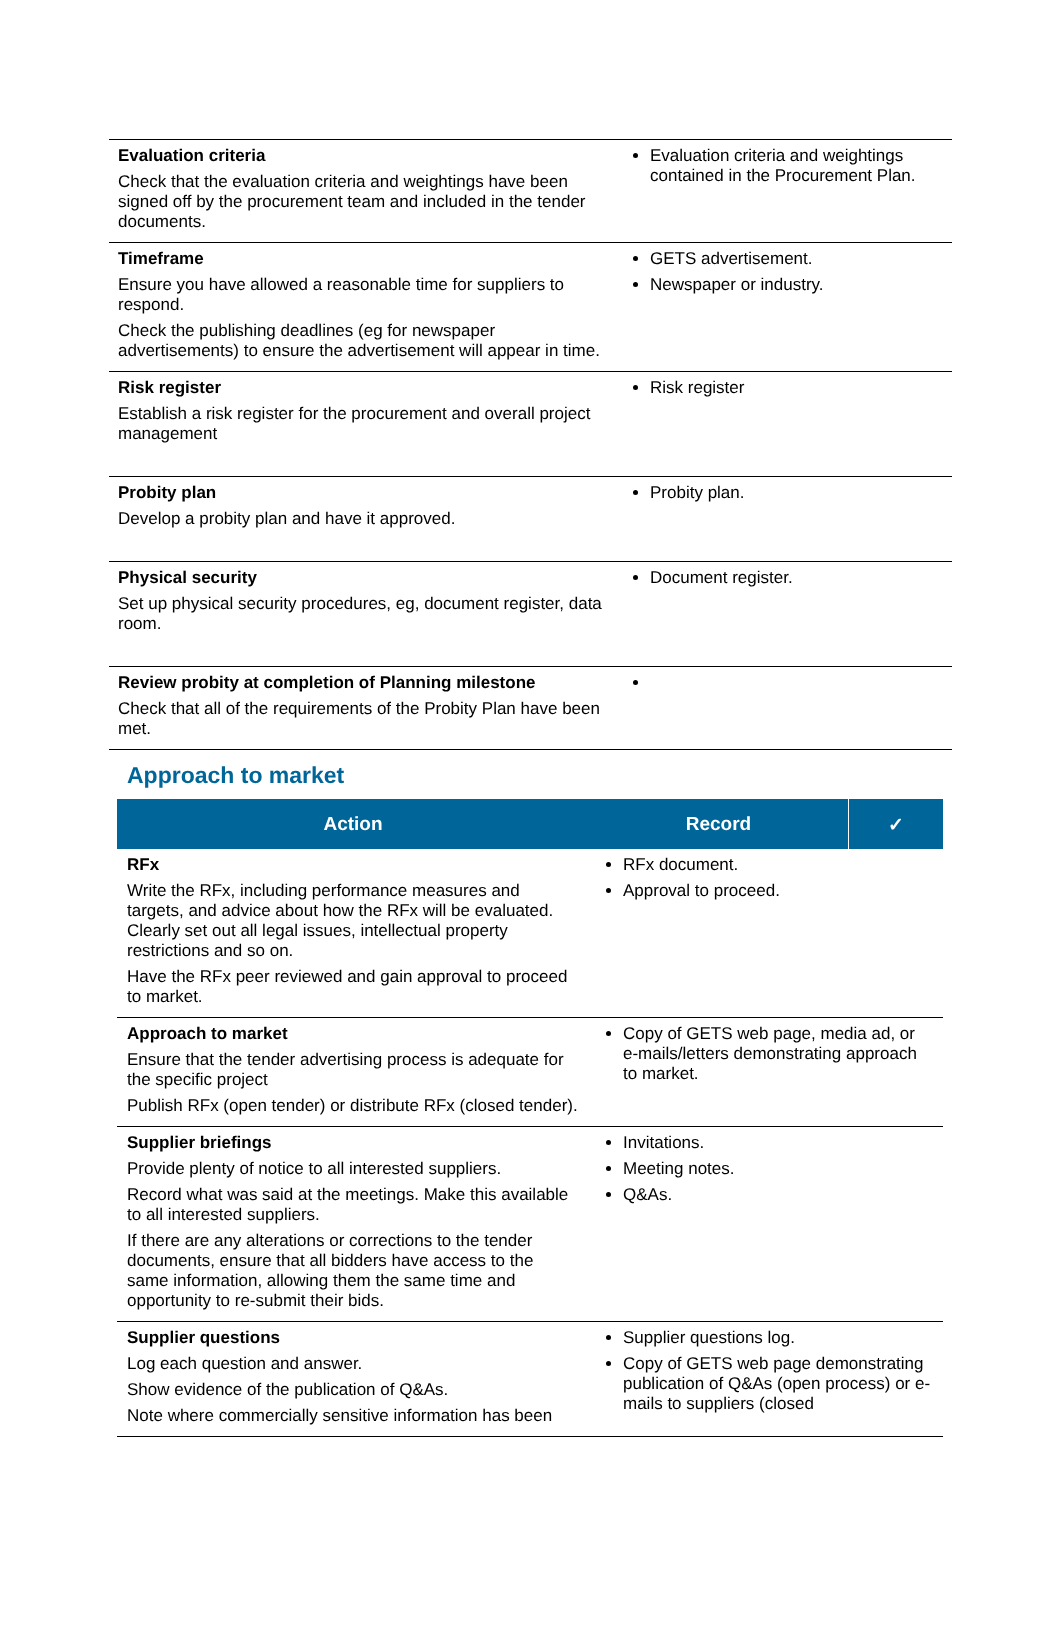| Evaluation criteria Check that the evaluation criteria and weightings have been signed off by the procurement team and included in the tender documents. | Evaluation criteria and weightings contained in the Procurement Plan. |
| Timeframe Ensure you have allowed a reasonable time for suppliers to respond. Check the publishing deadlines (eg for newspaper advertisements) to ensure the advertisement will appear in time. | GETS advertisement. Newspaper or industry. |
| Risk register Establish a risk register for the procurement and overall project management | Risk register |
| Probity plan Develop a probity plan and have it approved. | Probity plan. |
| Physical security Set up physical security procedures, eg, document register, data room. | Document register. |
| Review probity at completion of Planning milestone Check that all of the requirements of the Probity Plan have been met. | |
Approach to market
| Action | Record | ✓ |
| --- | --- | --- |
| RFx Write the RFx, including performance measures and targets, and advice about how the RFx will be evaluated. Clearly set out all legal issues, intellectual property restrictions and so on. Have the RFx peer reviewed and gain approval to proceed to market. | RFx document. Approval to proceed. | |
| Approach to market Ensure that the tender advertising process is adequate for the specific project Publish RFx (open tender) or distribute RFx (closed tender). | Copy of GETS web page, media ad, or e-mails/letters demonstrating approach to market. | |
| Supplier briefings Provide plenty of notice to all interested suppliers. Record what was said at the meetings. Make this available to all interested suppliers. If there are any alterations or corrections to the tender documents, ensure that all bidders have access to the same information, allowing them the same time and opportunity to re-submit their bids. | Invitations. Meeting notes. Q&As. | |
| Supplier questions Log each question and answer. Show evidence of the publication of Q&As. Note where commercially sensitive information has been | Supplier questions log. Copy of GETS web page demonstrating publication of Q&As (open process) or e-mails to suppliers (closed | |